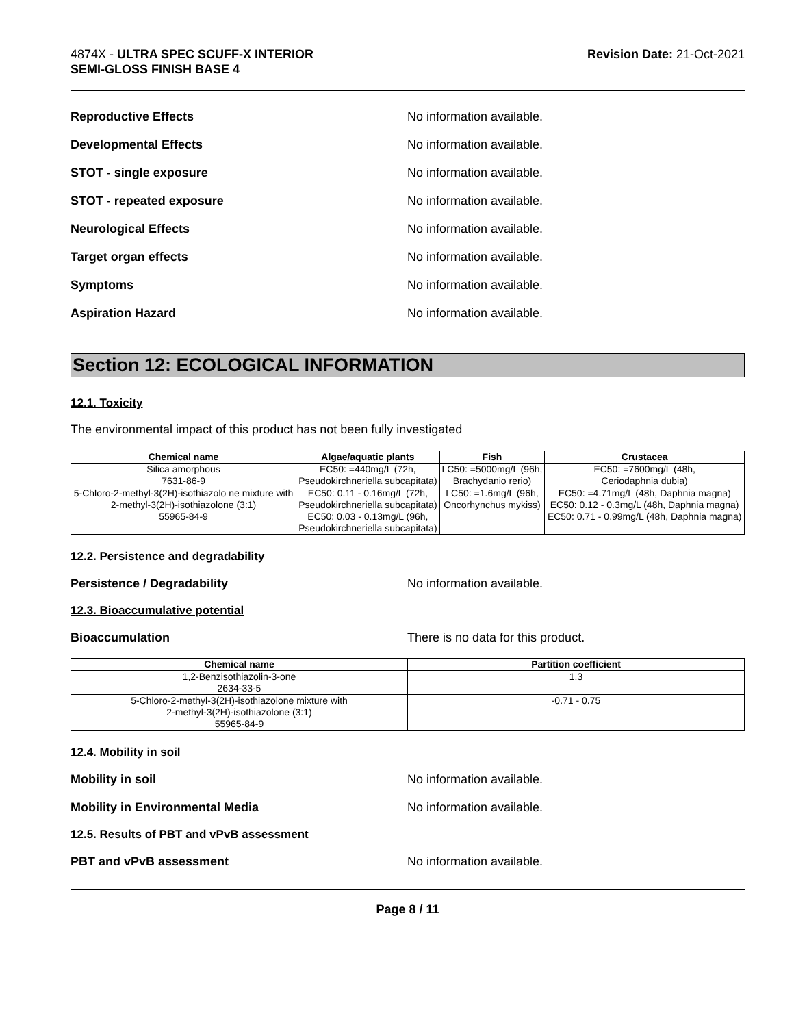4874X - ULTRA SPEC SCUFF-X INTERIOR
SEMI-GLOSS FINISH BASE 4
Revision Date: 21-Oct-2021
Reproductive Effects No information available.
Developmental Effects No information available.
STOT - single exposure No information available.
STOT - repeated exposure No information available.
Neurological Effects No information available.
Target organ effects No information available.
Symptoms No information available.
Aspiration Hazard No information available.
Section 12: ECOLOGICAL INFORMATION
12.1. Toxicity
The environmental impact of this product has not been fully investigated
| Chemical name | Algae/aquatic plants | Fish | Crustacea |
| --- | --- | --- | --- |
| Silica amorphous 7631-86-9 | EC50: =440mg/L (72h, Pseudokirchneriella subcapitata) | LC50: =5000mg/L (96h, Brachydanio rerio) | EC50: =7600mg/L (48h, Ceriodaphnia dubia) |
| 5-Chloro-2-methyl-3(2H)-isothiazolo ne mixture with 2-methyl-3(2H)-isothiazolone (3:1) 55965-84-9 | EC50: 0.11 - 0.16mg/L (72h, Pseudokirchneriella subcapitata) EC50: 0.03 - 0.13mg/L (96h, Pseudokirchneriella subcapitata) | LC50: =1.6mg/L (96h, Oncorhynchus mykiss) | EC50: =4.71mg/L (48h, Daphnia magna) EC50: 0.12 - 0.3mg/L (48h, Daphnia magna) EC50: 0.71 - 0.99mg/L (48h, Daphnia magna) |
12.2. Persistence and degradability
Persistence / Degradability No information available.
12.3. Bioaccumulative potential
Bioaccumulation There is no data for this product.
| Chemical name | Partition coefficient |
| --- | --- |
| 1,2-Benzisothiazolin-3-one 2634-33-5 | 1.3 |
| 5-Chloro-2-methyl-3(2H)-isothiazolone mixture with 2-methyl-3(2H)-isothiazolone (3:1) 55965-84-9 | -0.71 - 0.75 |
12.4. Mobility in soil
Mobility in soil No information available.
Mobility in Environmental Media No information available.
12.5. Results of PBT and vPvB assessment
PBT and vPvB assessment No information available.
Page 8 / 11